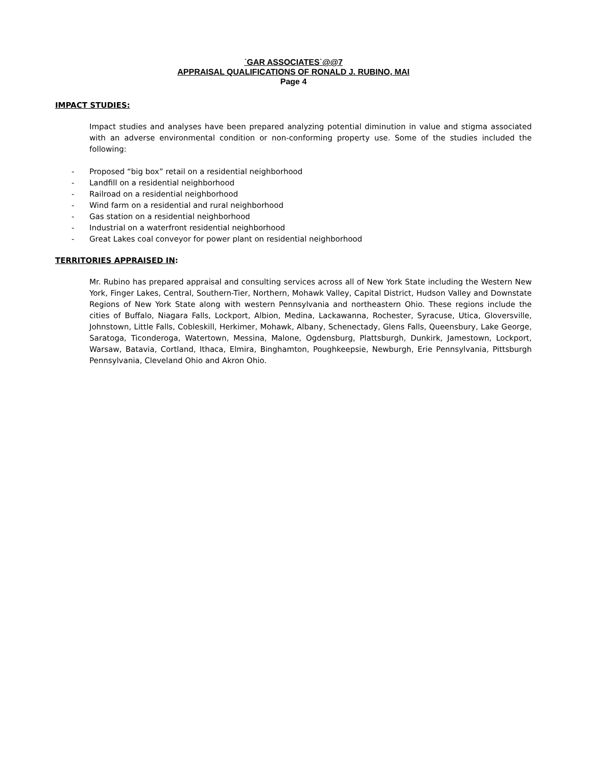˙GAR ASSOCIATES˙@@7
APPRAISAL QUALIFICATIONS OF RONALD J. RUBINO, MAI
Page 4
IMPACT STUDIES:
Impact studies and analyses have been prepared analyzing potential diminution in value and stigma associated with an adverse environmental condition or non-conforming property use. Some of the studies included the following:
- Proposed “big box” retail on a residential neighborhood
- Landfill on a residential neighborhood
- Railroad on a residential neighborhood
- Wind farm on a residential and rural neighborhood
- Gas station on a residential neighborhood
- Industrial on a waterfront residential neighborhood
- Great Lakes coal conveyor for power plant on residential neighborhood
TERRITORIES APPRAISED IN:
Mr. Rubino has prepared appraisal and consulting services across all of New York State including the Western New York, Finger Lakes, Central, Southern-Tier, Northern, Mohawk Valley, Capital District, Hudson Valley and Downstate Regions of New York State along with western Pennsylvania and northeastern Ohio. These regions include the cities of Buffalo, Niagara Falls, Lockport, Albion, Medina, Lackawanna, Rochester, Syracuse, Utica, Gloversville, Johnstown, Little Falls, Cobleskill, Herkimer, Mohawk, Albany, Schenectady, Glens Falls, Queensbury, Lake George, Saratoga, Ticonderoga, Watertown, Messina, Malone, Ogdensburg, Plattsburgh, Dunkirk, Jamestown, Lockport, Warsaw, Batavia, Cortland, Ithaca, Elmira, Binghamton, Poughkeepsie, Newburgh, Erie Pennsylvania, Pittsburgh Pennsylvania, Cleveland Ohio and Akron Ohio.